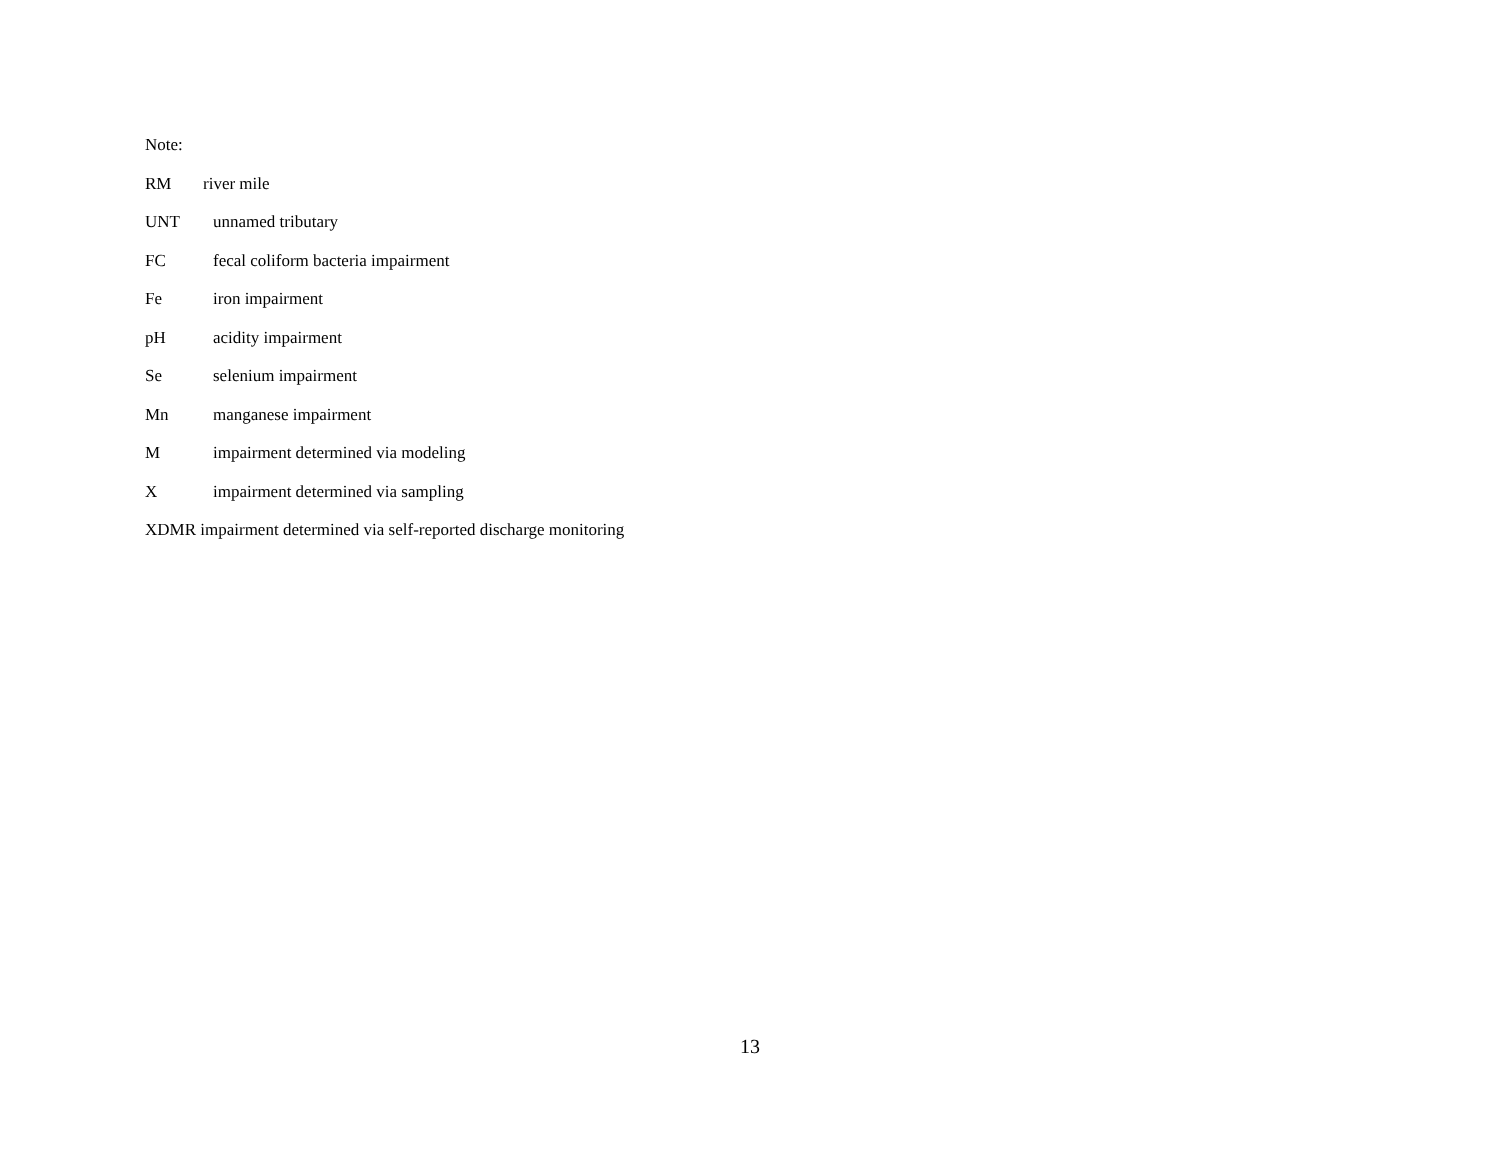Note:
RM river mile
UNT unnamed tributary
FC fecal coliform bacteria impairment
Fe iron impairment
pH acidity impairment
Se selenium impairment
Mn manganese impairment
Mimpairment determined via modeling
Ximpairment determined via sampling
XDMR impairment determined via self-reported discharge monitoring
13